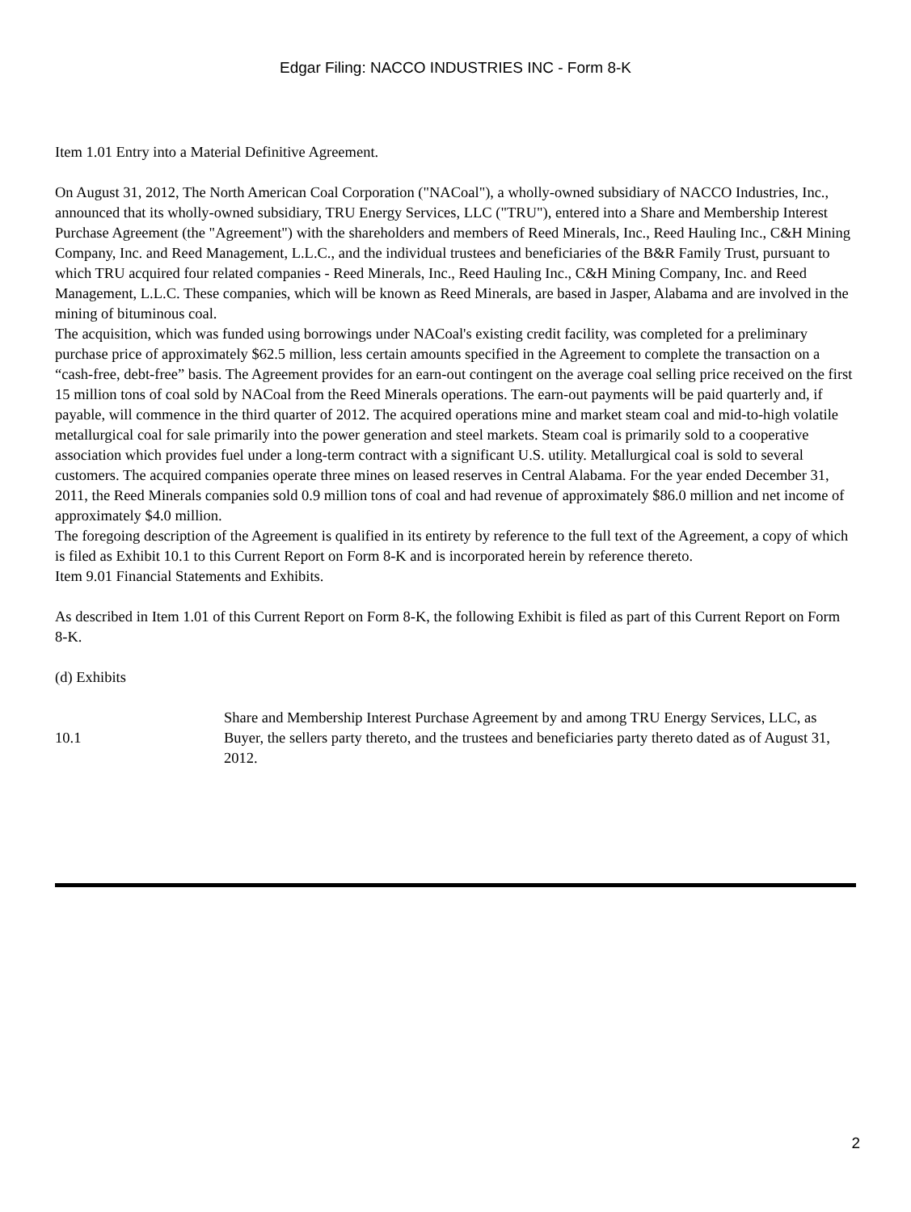Edgar Filing: NACCO INDUSTRIES INC - Form 8-K
Item 1.01 Entry into a Material Definitive Agreement.
On August 31, 2012, The North American Coal Corporation ("NACoal"), a wholly-owned subsidiary of NACCO Industries, Inc., announced that its wholly-owned subsidiary, TRU Energy Services, LLC ("TRU"), entered into a Share and Membership Interest Purchase Agreement (the "Agreement") with the shareholders and members of Reed Minerals, Inc., Reed Hauling Inc., C&H Mining Company, Inc. and Reed Management, L.L.C., and the individual trustees and beneficiaries of the B&R Family Trust, pursuant to which TRU acquired four related companies - Reed Minerals, Inc., Reed Hauling Inc., C&H Mining Company, Inc. and Reed Management, L.L.C. These companies, which will be known as Reed Minerals, are based in Jasper, Alabama and are involved in the mining of bituminous coal.
The acquisition, which was funded using borrowings under NACoal's existing credit facility, was completed for a preliminary purchase price of approximately $62.5 million, less certain amounts specified in the Agreement to complete the transaction on a “cash-free, debt-free” basis. The Agreement provides for an earn-out contingent on the average coal selling price received on the first 15 million tons of coal sold by NACoal from the Reed Minerals operations. The earn-out payments will be paid quarterly and, if payable, will commence in the third quarter of 2012. The acquired operations mine and market steam coal and mid-to-high volatile metallurgical coal for sale primarily into the power generation and steel markets. Steam coal is primarily sold to a cooperative association which provides fuel under a long-term contract with a significant U.S. utility. Metallurgical coal is sold to several customers. The acquired companies operate three mines on leased reserves in Central Alabama. For the year ended December 31, 2011, the Reed Minerals companies sold 0.9 million tons of coal and had revenue of approximately $86.0 million and net income of approximately $4.0 million.
The foregoing description of the Agreement is qualified in its entirety by reference to the full text of the Agreement, a copy of which is filed as Exhibit 10.1 to this Current Report on Form 8-K and is incorporated herein by reference thereto.
Item 9.01 Financial Statements and Exhibits.
As described in Item 1.01 of this Current Report on Form 8-K, the following Exhibit is filed as part of this Current Report on Form 8-K.
(d) Exhibits
| 10.1 | Share and Membership Interest Purchase Agreement by and among TRU Energy Services, LLC, as Buyer, the sellers party thereto, and the trustees and beneficiaries party thereto dated as of August 31, 2012. |
2